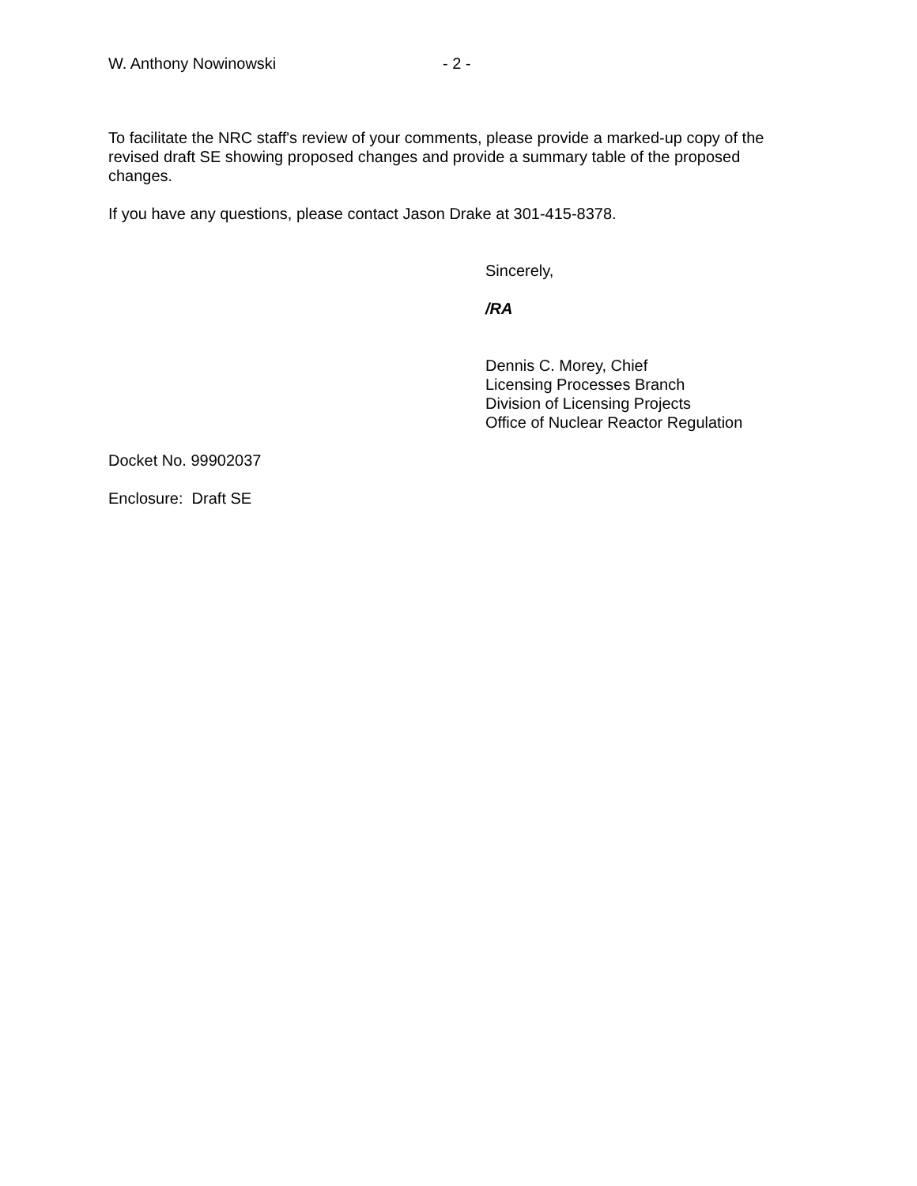W. Anthony Nowinowski - 2 -
To facilitate the NRC staff's review of your comments, please provide a marked-up copy of the revised draft SE showing proposed changes and provide a summary table of the proposed changes.
If you have any questions, please contact Jason Drake at 301-415-8378.
Sincerely,
/RA
Dennis C. Morey, Chief
Licensing Processes Branch
Division of Licensing Projects
Office of Nuclear Reactor Regulation
Docket No. 99902037
Enclosure: Draft SE